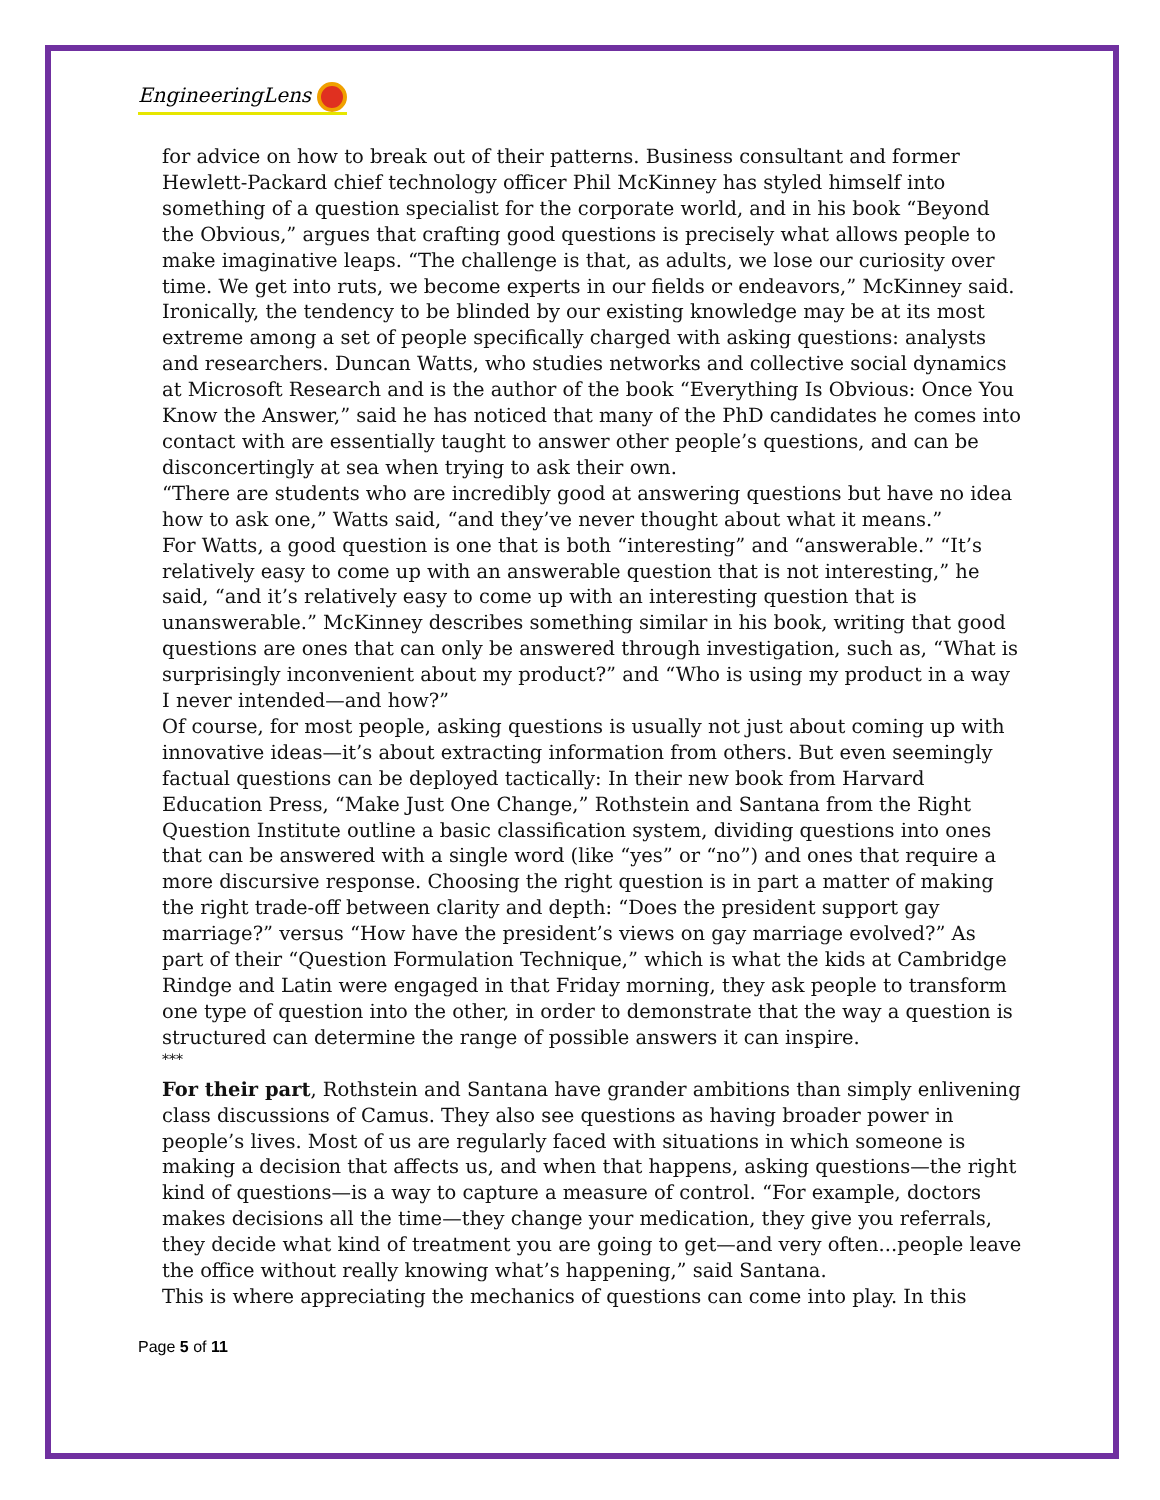EngineeringLens
for advice on how to break out of their patterns. Business consultant and former Hewlett-Packard chief technology officer Phil McKinney has styled himself into something of a question specialist for the corporate world, and in his book “Beyond the Obvious,” argues that crafting good questions is precisely what allows people to make imaginative leaps. “The challenge is that, as adults, we lose our curiosity over time. We get into ruts, we become experts in our fields or endeavors,” McKinney said. Ironically, the tendency to be blinded by our existing knowledge may be at its most extreme among a set of people specifically charged with asking questions: analysts and researchers. Duncan Watts, who studies networks and collective social dynamics at Microsoft Research and is the author of the book “Everything Is Obvious: Once You Know the Answer,” said he has noticed that many of the PhD candidates he comes into contact with are essentially taught to answer other people’s questions, and can be disconcertingly at sea when trying to ask their own.
“There are students who are incredibly good at answering questions but have no idea how to ask one,” Watts said, “and they’ve never thought about what it means.”
For Watts, a good question is one that is both “interesting” and “answerable.” “It’s relatively easy to come up with an answerable question that is not interesting,” he said, “and it’s relatively easy to come up with an interesting question that is unanswerable.” McKinney describes something similar in his book, writing that good questions are ones that can only be answered through investigation, such as, “What is surprisingly inconvenient about my product?” and “Who is using my product in a way I never intended—and how?”
Of course, for most people, asking questions is usually not just about coming up with innovative ideas—it’s about extracting information from others. But even seemingly factual questions can be deployed tactically: In their new book from Harvard Education Press, “Make Just One Change,” Rothstein and Santana from the Right Question Institute outline a basic classification system, dividing questions into ones that can be answered with a single word (like “yes” or “no”) and ones that require a more discursive response. Choosing the right question is in part a matter of making the right trade-off between clarity and depth: “Does the president support gay marriage?” versus “How have the president’s views on gay marriage evolved?” As part of their “Question Formulation Technique,” which is what the kids at Cambridge Rindge and Latin were engaged in that Friday morning, they ask people to transform one type of question into the other, in order to demonstrate that the way a question is structured can determine the range of possible answers it can inspire.
***
For their part, Rothstein and Santana have grander ambitions than simply enlivening class discussions of Camus. They also see questions as having broader power in people’s lives. Most of us are regularly faced with situations in which someone is making a decision that affects us, and when that happens, asking questions—the right kind of questions—is a way to capture a measure of control. “For example, doctors makes decisions all the time—they change your medication, they give you referrals, they decide what kind of treatment you are going to get—and very often...people leave the office without really knowing what’s happening,” said Santana.
This is where appreciating the mechanics of questions can come into play. In this
Page 5 of 11